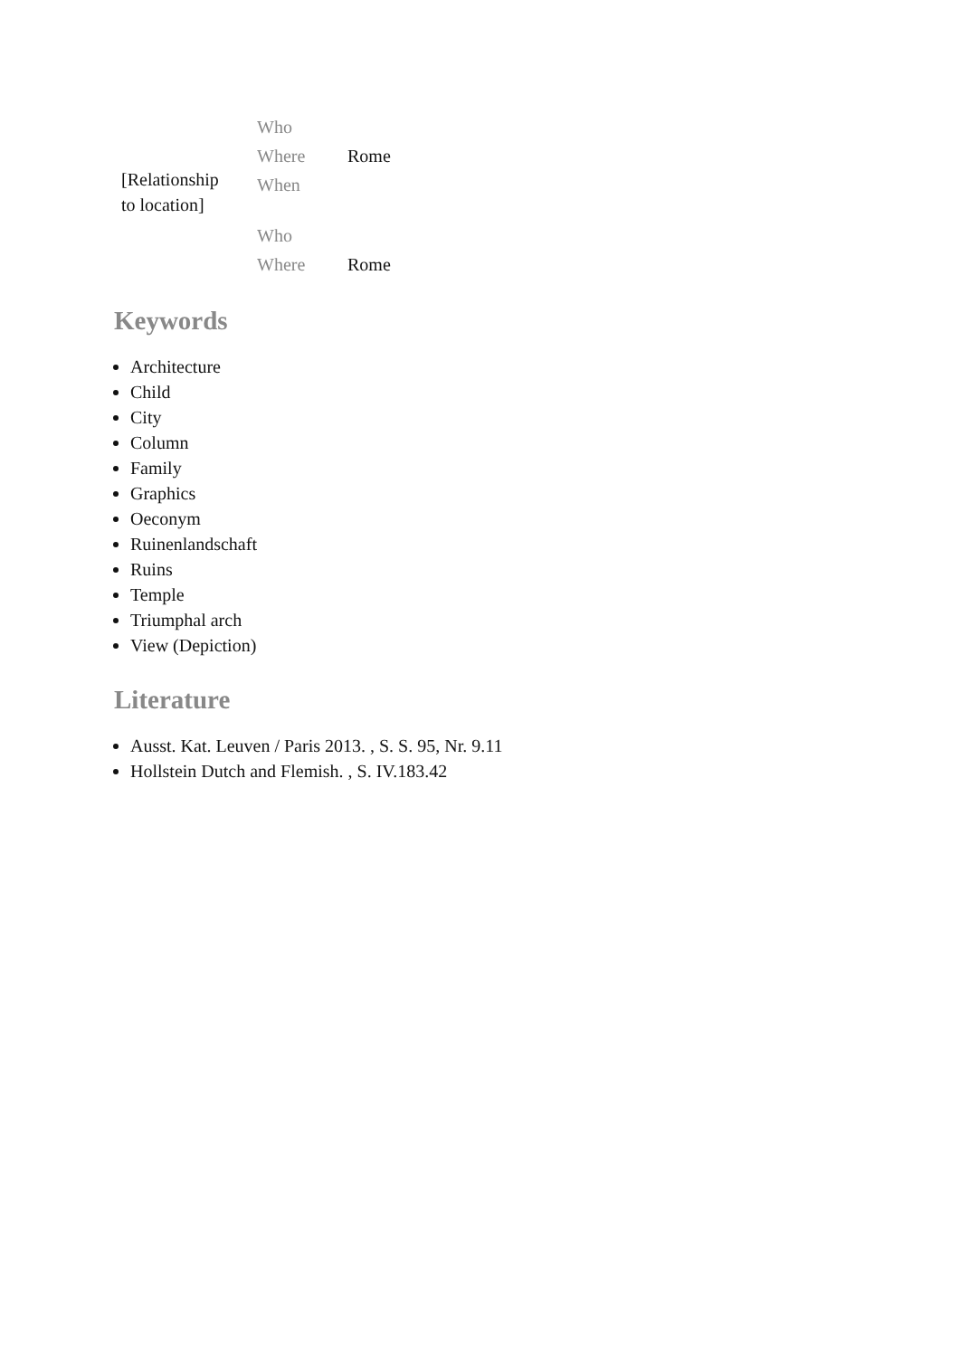| | Who | |
| | Where | Rome |
| | When | |
| [Relationship to location] | | |
| | Who | |
| | Where | Rome |
Keywords
Architecture
Child
City
Column
Family
Graphics
Oeconym
Ruinenlandschaft
Ruins
Temple
Triumphal arch
View (Depiction)
Literature
Ausst. Kat. Leuven / Paris 2013. , S. S. 95, Nr. 9.11
Hollstein Dutch and Flemish. , S. IV.183.42